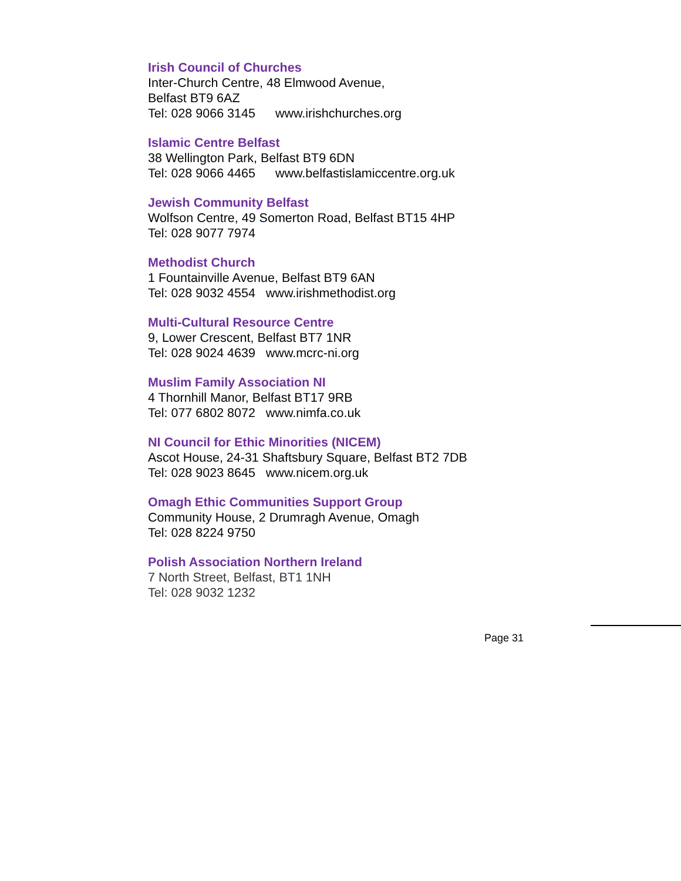Irish Council of Churches
Inter-Church Centre, 48 Elmwood Avenue,
Belfast BT9 6AZ
Tel: 028 9066 3145 www.irishchurches.org
Islamic Centre Belfast
38 Wellington Park, Belfast BT9 6DN
Tel: 028 9066 4465 www.belfastislamiccentre.org.uk
Jewish Community Belfast
Wolfson Centre, 49 Somerton Road, Belfast BT15 4HP
Tel: 028 9077 7974
Methodist Church
1 Fountainville Avenue, Belfast BT9 6AN
Tel: 028 9032 4554 www.irishmethodist.org
Multi-Cultural Resource Centre
9, Lower Crescent, Belfast BT7 1NR
Tel: 028 9024 4639 www.mcrc-ni.org
Muslim Family Association NI
4 Thornhill Manor, Belfast BT17 9RB
Tel: 077 6802 8072 www.nimfa.co.uk
NI Council for Ethic Minorities (NICEM)
Ascot House, 24-31 Shaftsbury Square, Belfast BT2 7DB
Tel: 028 9023 8645 www.nicem.org.uk
Omagh Ethic Communities Support Group
Community House, 2 Drumragh Avenue, Omagh
Tel: 028 8224 9750
Polish Association Northern Ireland
7 North Street, Belfast, BT1 1NH
Tel: 028 9032 1232
Page 31